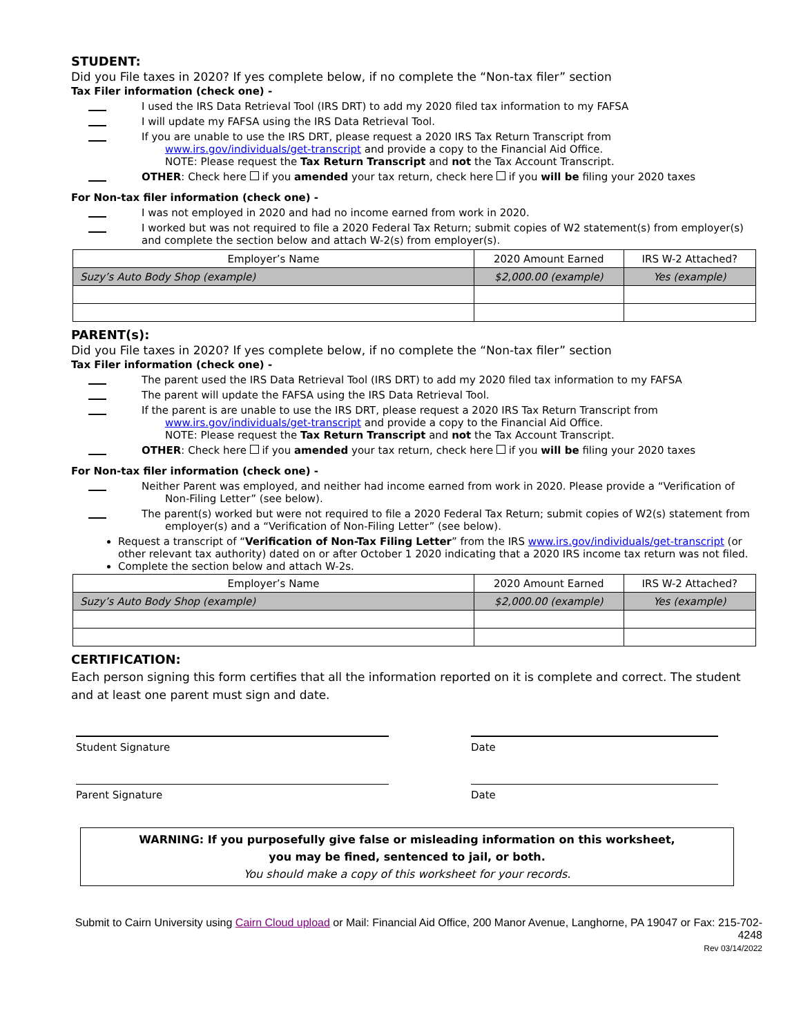STUDENT:
Did you File taxes in 2020? If yes complete below, if no complete the “Non-tax filer” section
Tax Filer information (check one) -
I used the IRS Data Retrieval Tool (IRS DRT) to add my 2020 filed tax information to my FAFSA
I will update my FAFSA using the IRS Data Retrieval Tool.
If you are unable to use the IRS DRT, please request a 2020 IRS Tax Return Transcript from
www.irs.gov/individuals/get-transcript and provide a copy to the Financial Aid Office.
NOTE: Please request the Tax Return Transcript and not the Tax Account Transcript.
OTHER: Check here if you amended your tax return, check here if you will be filing your 2020 taxes
For Non-tax filer information (check one) -
I was not employed in 2020 and had no income earned from work in 2020.
I worked but was not required to file a 2020 Federal Tax Return; submit copies of W2 statement(s) from employer(s) and complete the section below and attach W-2(s) from employer(s).
| Employer’s Name | 2020 Amount Earned | IRS W-2 Attached? |
| Suzy’s Auto Body Shop (example) | $2,000.00 (example) | Yes (example) |
PARENT(s):
Did you File taxes in 2020? If yes complete below, if no complete the “Non-tax filer” section
Tax Filer information (check one) -
The parent used the IRS Data Retrieval Tool (IRS DRT) to add my 2020 filed tax information to my FAFSA
The parent will update the FAFSA using the IRS Data Retrieval Tool.
If the parent is are unable to use the IRS DRT, please request a 2020 IRS Tax Return Transcript from
www.irs.gov/individuals/get-transcript and provide a copy to the Financial Aid Office.
NOTE: Please request the Tax Return Transcript and not the Tax Account Transcript.
OTHER: Check here if you amended your tax return, check here if you will be filing your 2020 taxes
For Non-tax filer information (check one) -
Neither Parent was employed, and neither had income earned from work in 2020. Please provide a “Verification of
Non-Filing Letter” (see below).
The parent(s) worked but were not required to file a 2020 Federal Tax Return; submit copies of W2(s) statement from
employer(s) and a “Verification of Non-Filing Letter” (see below).
Request a transcript of “Verification of Non-Tax Filing Letter” from the IRS www.irs.gov/individuals/get-transcript (or other relevant tax authority) dated on or after October 1 2020 indicating that a 2020 IRS income tax return was not filed.
Complete the section below and attach W-2s.
| Employer’s Name | 2020 Amount Earned | IRS W-2 Attached? |
| Suzy’s Auto Body Shop (example) | $2,000.00 (example) | Yes (example) |
CERTIFICATION:
Each person signing this form certifies that all the information reported on it is complete and correct. The student and at least one parent must sign and date.
Student Signature Date
Parent Signature Date
WARNING: If you purposefully give false or misleading information on this worksheet,
you may be fined, sentenced to jail, or both.
You should make a copy of this worksheet for your records.
Submit to Cairn University using Cairn Cloud upload or Mail: Financial Aid Office, 200 Manor Avenue, Langhorne, PA 19047 or Fax: 215-702-4248
Rev 03/14/2022